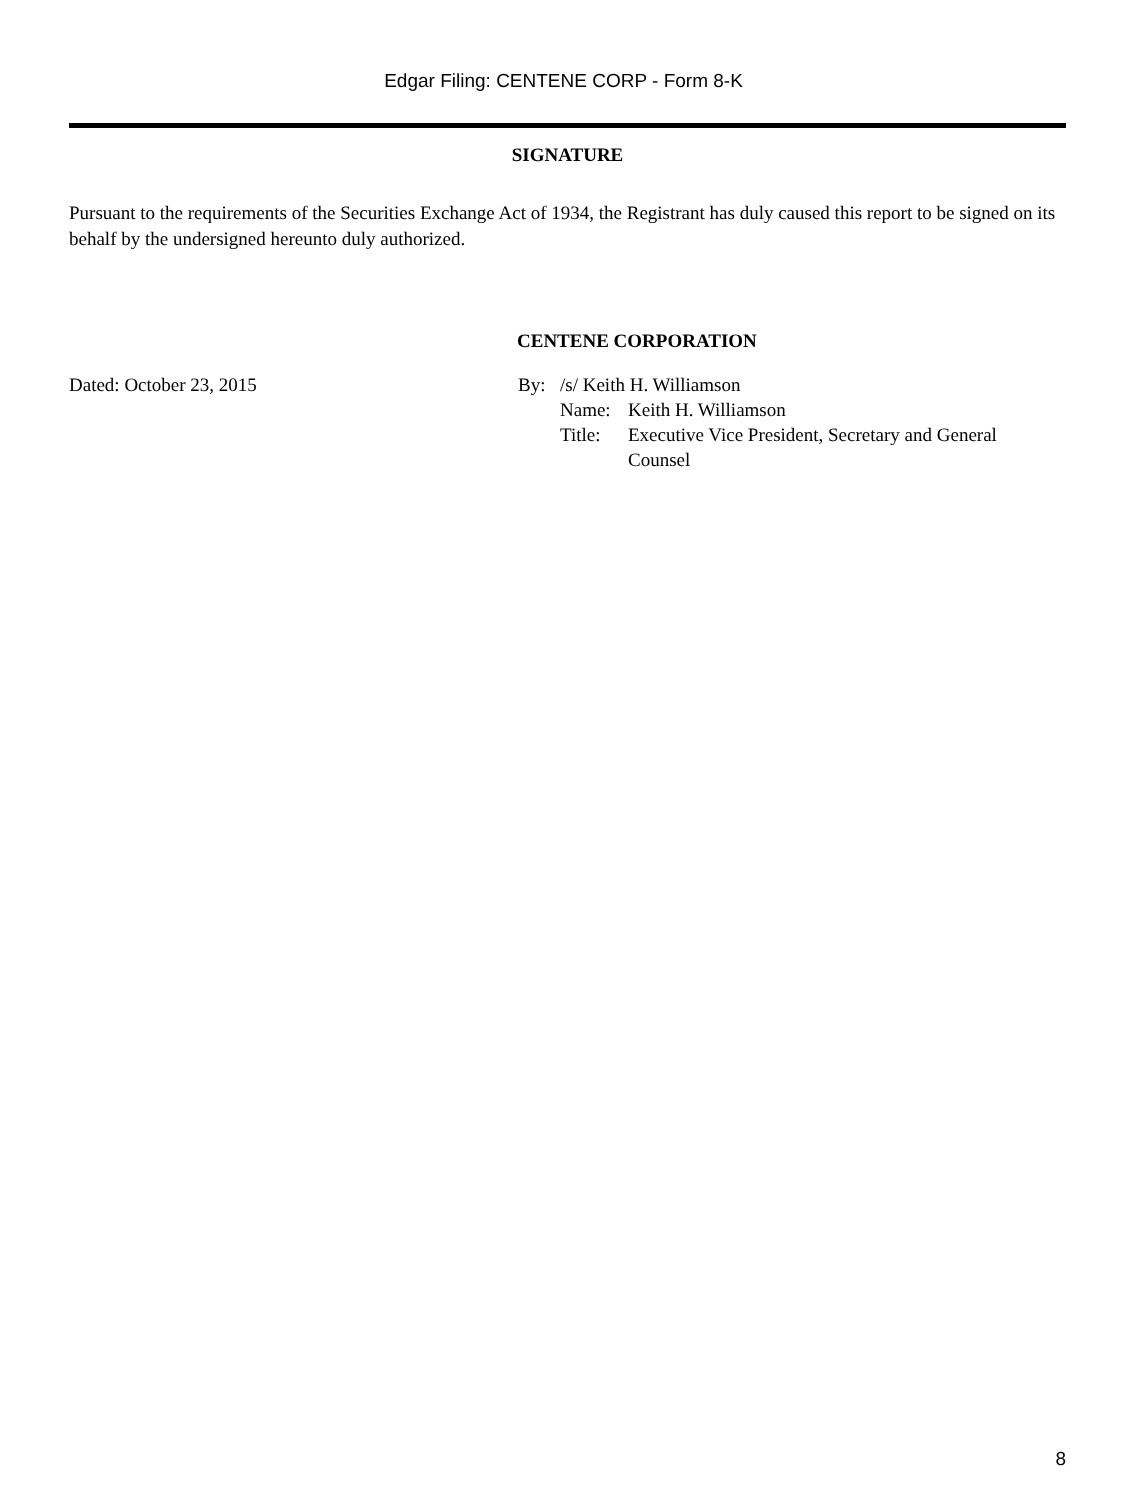Edgar Filing: CENTENE CORP - Form 8-K
SIGNATURE
Pursuant to the requirements of the Securities Exchange Act of 1934, the Registrant has duly caused this report to be signed on its behalf by the undersigned hereunto duly authorized.
CENTENE CORPORATION
Dated: October 23, 2015
| By: | /s/ Keith H. Williamson | |
| | Name: | Keith H. Williamson |
| | Title: | Executive Vice President, Secretary and General Counsel |
8